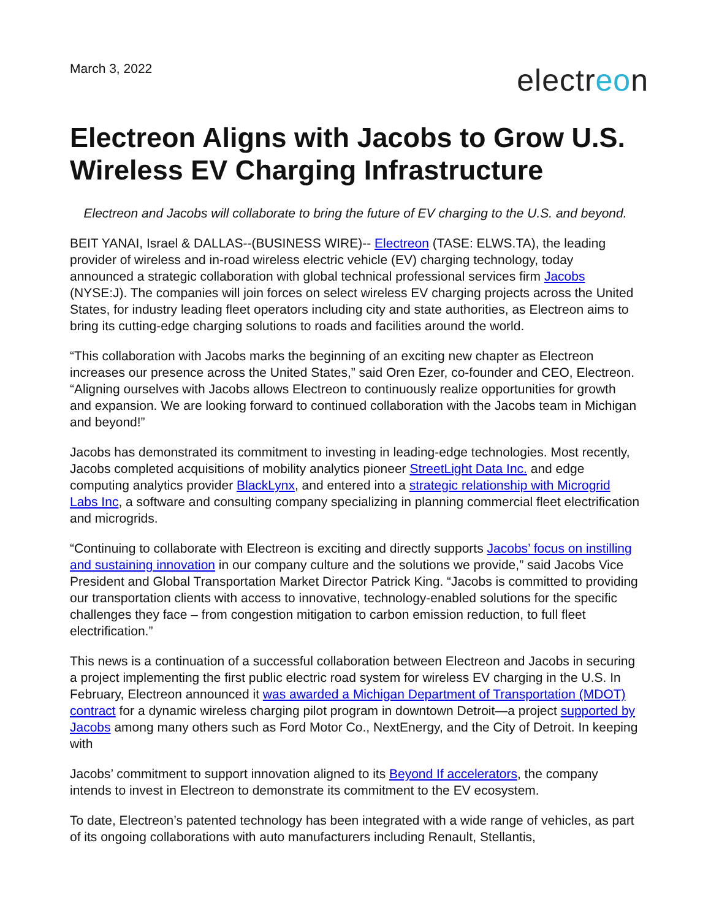March 3, 2022
electreon
Electreon Aligns with Jacobs to Grow U.S. Wireless EV Charging Infrastructure
Electreon and Jacobs will collaborate to bring the future of EV charging to the U.S. and beyond.
BEIT YANAI, Israel & DALLAS--(BUSINESS WIRE)-- Electreon (TASE: ELWS.TA), the leading provider of wireless and in-road wireless electric vehicle (EV) charging technology, today announced a strategic collaboration with global technical professional services firm Jacobs (NYSE:J). The companies will join forces on select wireless EV charging projects across the United States, for industry leading fleet operators including city and state authorities, as Electreon aims to bring its cutting-edge charging solutions to roads and facilities around the world.
“This collaboration with Jacobs marks the beginning of an exciting new chapter as Electreon increases our presence across the United States,” said Oren Ezer, co-founder and CEO, Electreon. “Aligning ourselves with Jacobs allows Electreon to continuously realize opportunities for growth and expansion. We are looking forward to continued collaboration with the Jacobs team in Michigan and beyond!”
Jacobs has demonstrated its commitment to investing in leading-edge technologies. Most recently, Jacobs completed acquisitions of mobility analytics pioneer StreetLight Data Inc. and edge computing analytics provider BlackLynx, and entered into a strategic relationship with Microgrid Labs Inc, a software and consulting company specializing in planning commercial fleet electrification and microgrids.
“Continuing to collaborate with Electreon is exciting and directly supports Jacobs’ focus on instilling and sustaining innovation in our company culture and the solutions we provide,” said Jacobs Vice President and Global Transportation Market Director Patrick King. “Jacobs is committed to providing our transportation clients with access to innovative, technology-enabled solutions for the specific challenges they face – from congestion mitigation to carbon emission reduction, to full fleet electrification.”
This news is a continuation of a successful collaboration between Electreon and Jacobs in securing a project implementing the first public electric road system for wireless EV charging in the U.S. In February, Electreon announced it was awarded a Michigan Department of Transportation (MDOT) contract for a dynamic wireless charging pilot program in downtown Detroit—a project supported by Jacobs among many others such as Ford Motor Co., NextEnergy, and the City of Detroit. In keeping with
Jacobs’ commitment to support innovation aligned to its Beyond If accelerators, the company intends to invest in Electreon to demonstrate its commitment to the EV ecosystem.
To date, Electreon’s patented technology has been integrated with a wide range of vehicles, as part of its ongoing collaborations with auto manufacturers including Renault, Stellantis,